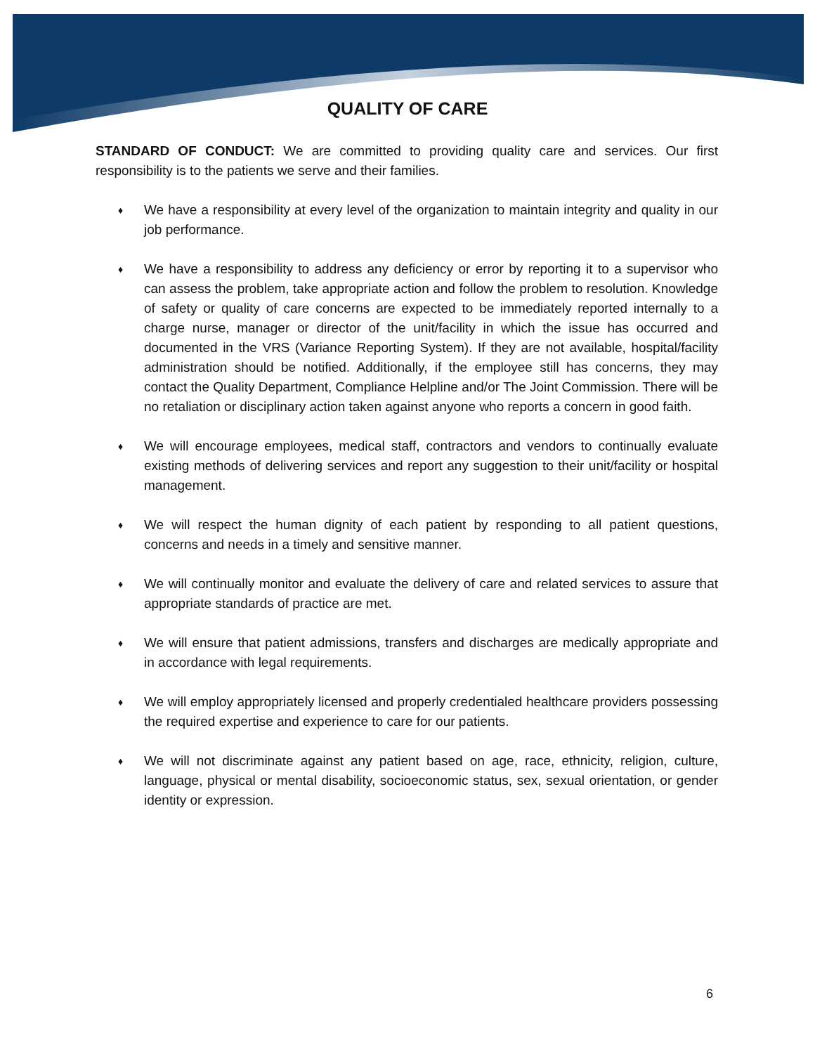QUALITY OF CARE
STANDARD OF CONDUCT: We are committed to providing quality care and services. Our first responsibility is to the patients we serve and their families.
♦ We have a responsibility at every level of the organization to maintain integrity and quality in our job performance.
♦ We have a responsibility to address any deficiency or error by reporting it to a supervisor who can assess the problem, take appropriate action and follow the problem to resolution. Knowledge of safety or quality of care concerns are expected to be immediately reported internally to a charge nurse, manager or director of the unit/facility in which the issue has occurred and documented in the VRS (Variance Reporting System). If they are not available, hospital/facility administration should be notified. Additionally, if the employee still has concerns, they may contact the Quality Department, Compliance Helpline and/or The Joint Commission. There will be no retaliation or disciplinary action taken against anyone who reports a concern in good faith.
♦ We will encourage employees, medical staff, contractors and vendors to continually evaluate existing methods of delivering services and report any suggestion to their unit/facility or hospital management.
♦ We will respect the human dignity of each patient by responding to all patient questions, concerns and needs in a timely and sensitive manner.
♦ We will continually monitor and evaluate the delivery of care and related services to assure that appropriate standards of practice are met.
♦ We will ensure that patient admissions, transfers and discharges are medically appropriate and in accordance with legal requirements.
♦ We will employ appropriately licensed and properly credentialed healthcare providers possessing the required expertise and experience to care for our patients.
♦ We will not discriminate against any patient based on age, race, ethnicity, religion, culture, language, physical or mental disability, socioeconomic status, sex, sexual orientation, or gender identity or expression.
6